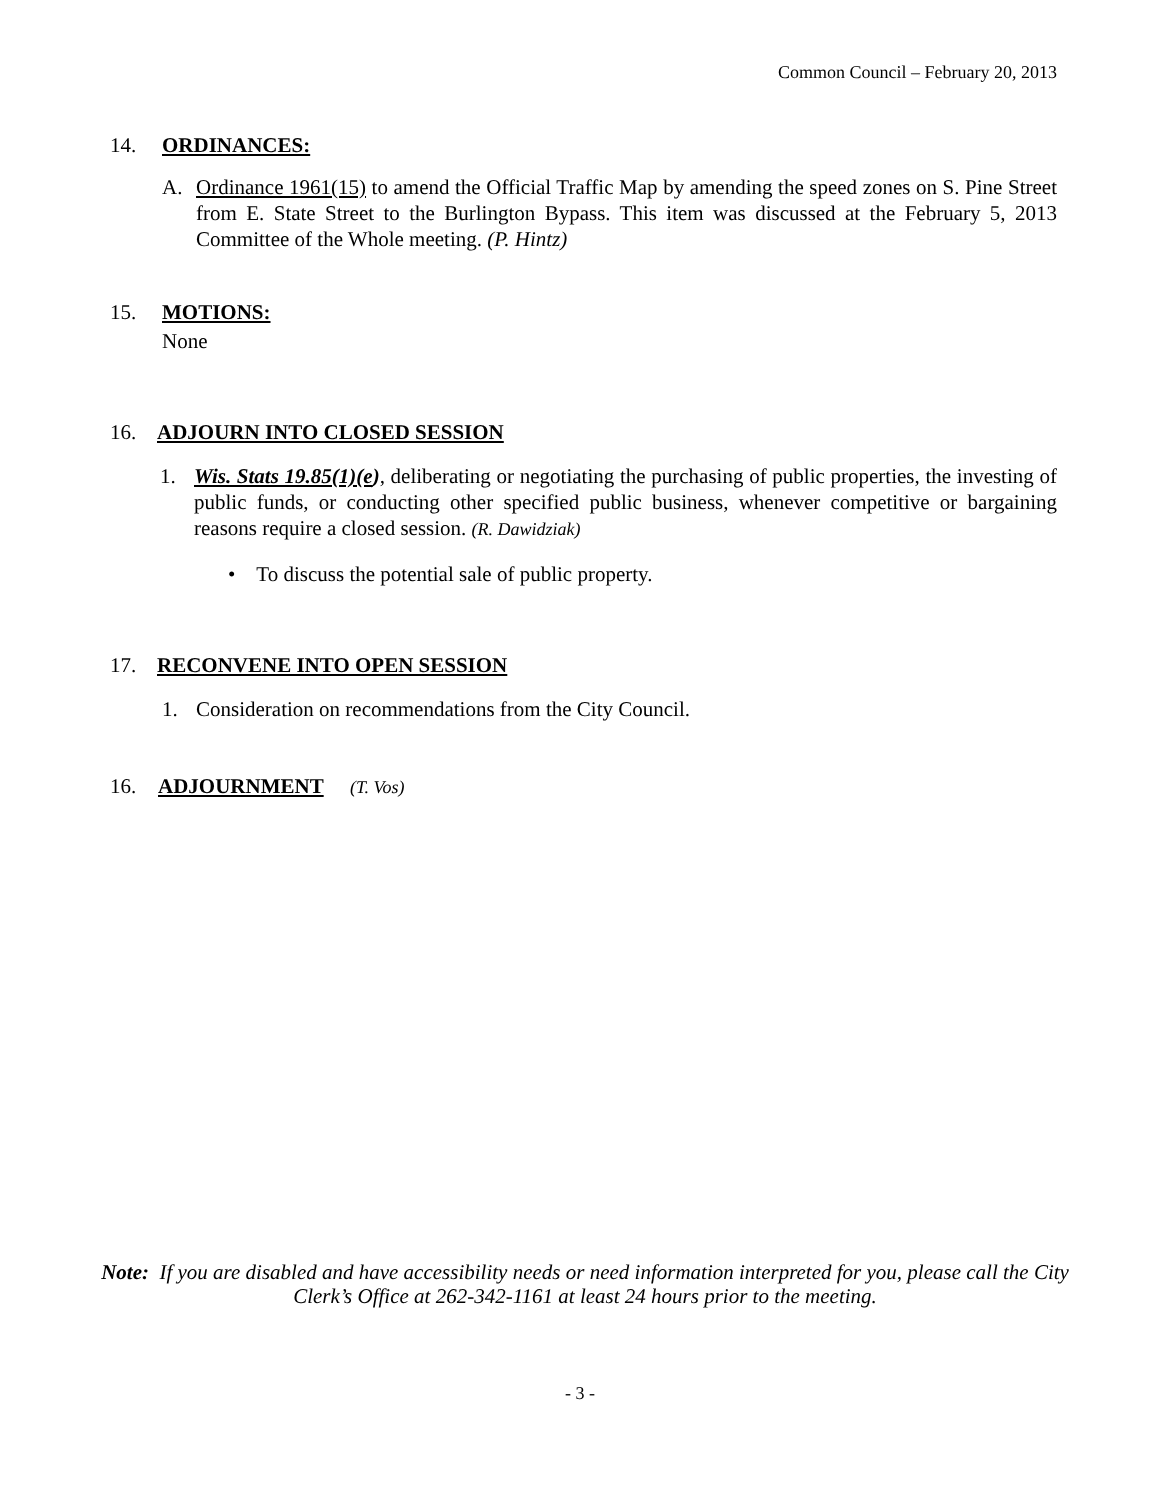Common Council – February 20, 2013
14. ORDINANCES:
A. Ordinance 1961(15) to amend the Official Traffic Map by amending the speed zones on S. Pine Street from E. State Street to the Burlington Bypass. This item was discussed at the February 5, 2013 Committee of the Whole meeting. (P. Hintz)
15. MOTIONS:
None
16. ADJOURN INTO CLOSED SESSION
1. Wis. Stats 19.85(1)(e), deliberating or negotiating the purchasing of public properties, the investing of public funds, or conducting other specified public business, whenever competitive or bargaining reasons require a closed session. (R. Dawidziak)
• To discuss the potential sale of public property.
17. RECONVENE INTO OPEN SESSION
1. Consideration on recommendations from the City Council.
16. ADJOURNMENT (T. Vos)
Note: If you are disabled and have accessibility needs or need information interpreted for you, please call the City Clerk’s Office at 262-342-1161 at least 24 hours prior to the meeting.
- 3 -